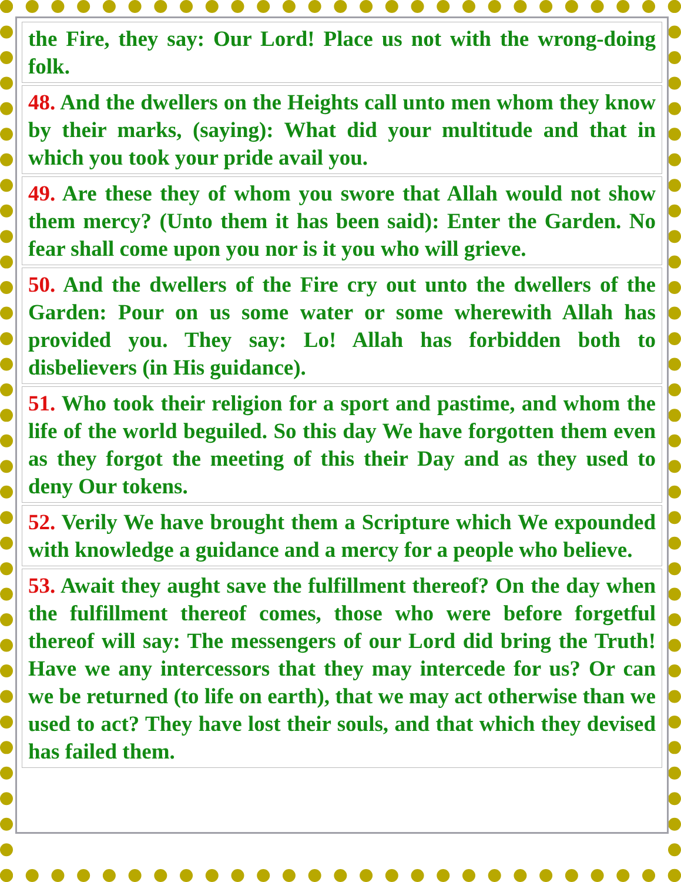the Fire, they say: Our Lord! Place us not with the wrong-doing folk.
48. And the dwellers on the Heights call unto men whom they know by their marks, (saying): What did your multitude and that in which you took your pride avail you.
49. Are these they of whom you swore that Allah would not show them mercy? (Unto them it has been said): Enter the Garden. No fear shall come upon you nor is it you who will grieve.
50. And the dwellers of the Fire cry out unto the dwellers of the Garden: Pour on us some water or some wherewith Allah has provided you. They say: Lo! Allah has forbidden both to disbelievers (in His guidance).
51. Who took their religion for a sport and pastime, and whom the life of the world beguiled. So this day We have forgotten them even as they forgot the meeting of this their Day and as they used to deny Our tokens.
52. Verily We have brought them a Scripture which We expounded with knowledge a guidance and a mercy for a people who believe.
53. Await they aught save the fulfillment thereof? On the day when the fulfillment thereof comes, those who were before forgetful thereof will say: The messengers of our Lord did bring the Truth! Have we any intercessors that they may intercede for us? Or can we be returned (to life on earth), that we may act otherwise than we used to act? They have lost their souls, and that which they devised has failed them.